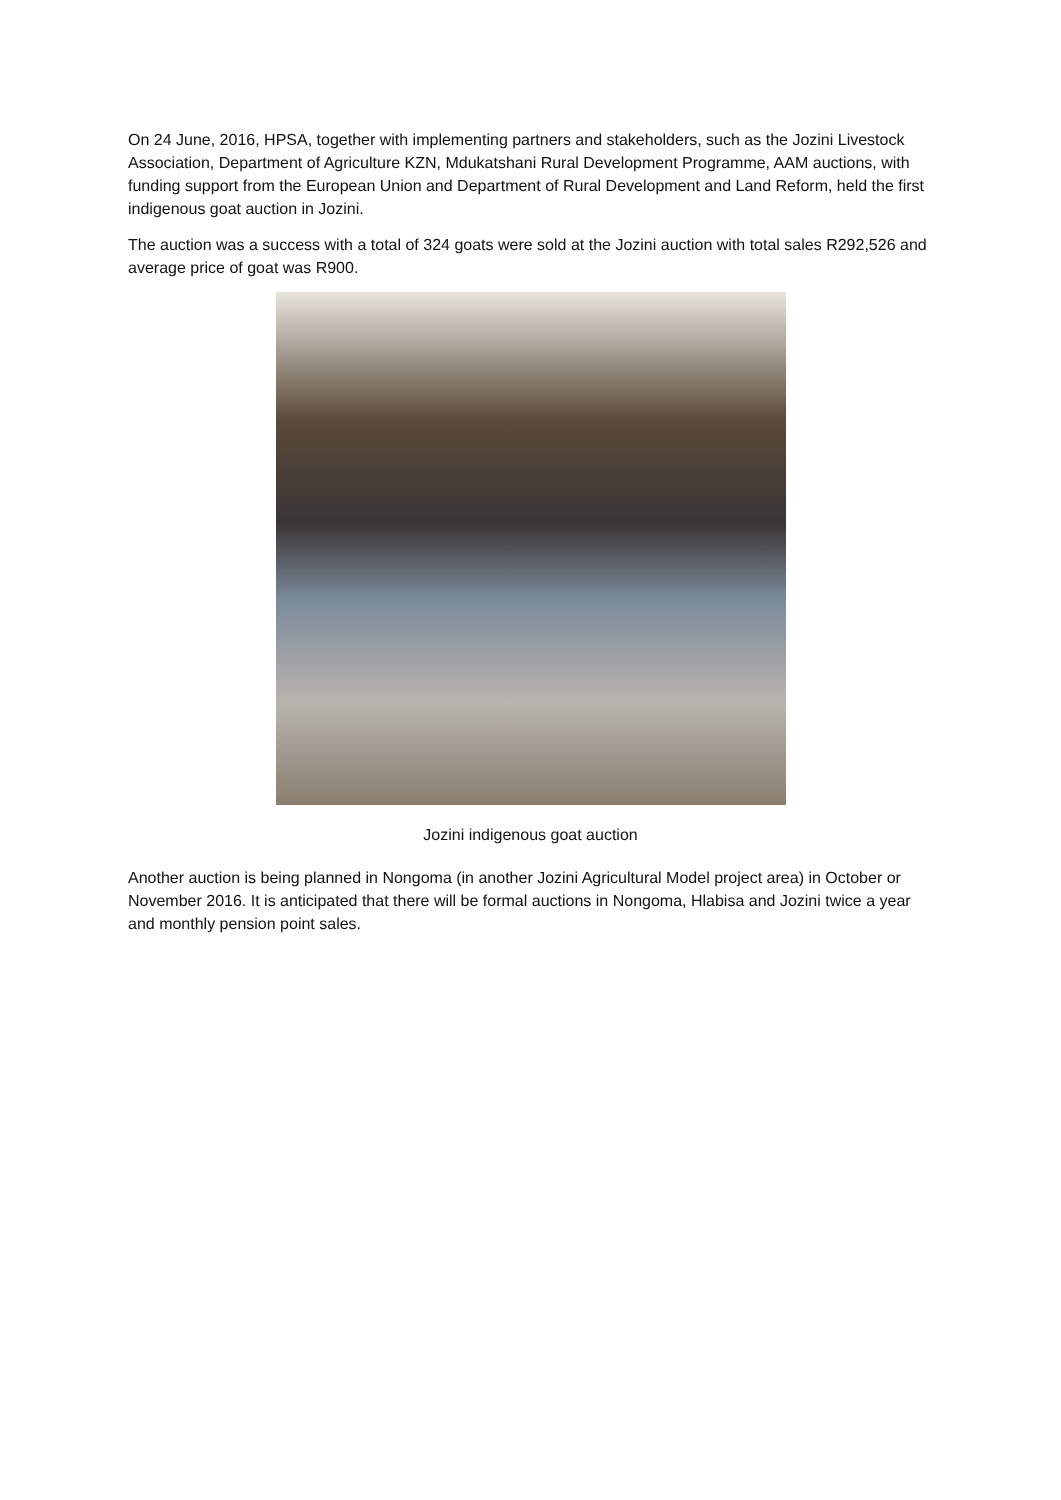On 24 June, 2016, HPSA, together with implementing partners and stakeholders, such as the Jozini Livestock Association, Department of Agriculture KZN, Mdukatshani Rural Development Programme, AAM auctions, with funding support from the European Union and Department of Rural Development and Land Reform, held the first indigenous goat auction in Jozini.
The auction was a success with a total of 324 goats were sold at the Jozini auction with total sales R292,526 and average price of goat was R900.
Jozini indigenous goat auction
Another auction is being planned in Nongoma (in another Jozini Agricultural Model project area) in October or November 2016. It is anticipated that there will be formal auctions in Nongoma, Hlabisa and Jozini twice a year and monthly pension point sales.